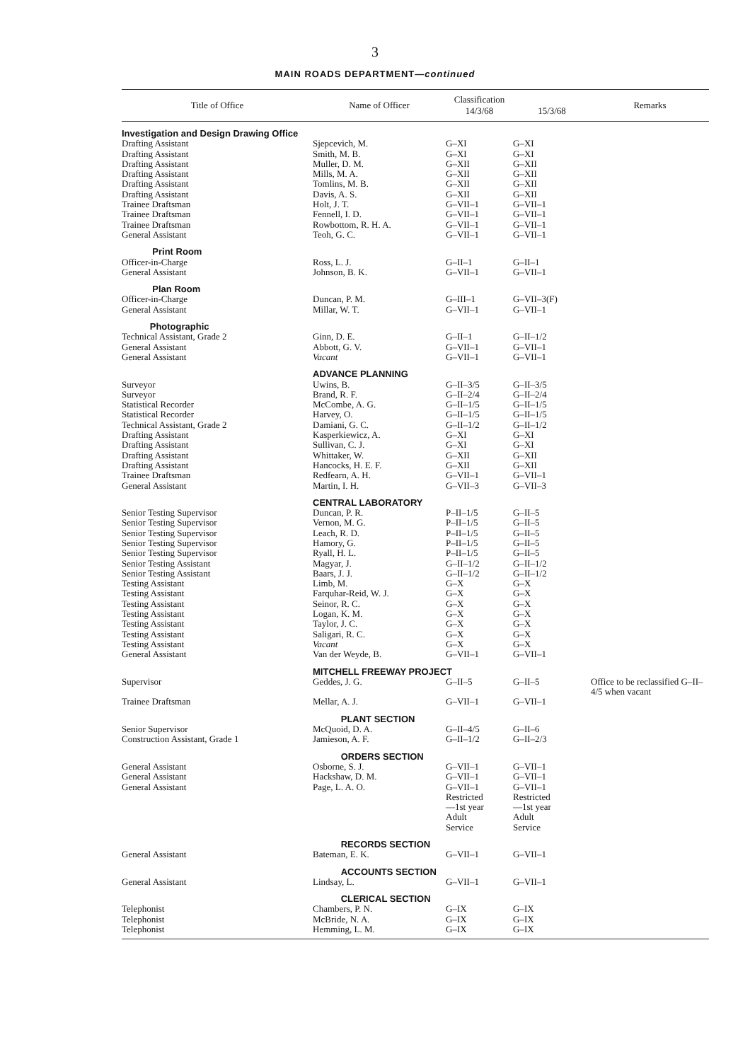3
MAIN ROADS DEPARTMENT—continued
| Title of Office | Name of Officer | Classification 14/3/68 | 15/3/68 | Remarks |
| --- | --- | --- | --- | --- |
| Investigation and Design Drawing Office | | | | |
| Drafting Assistant | Sjepcevich, M. | G–XI | G–XI | |
| Drafting Assistant | Smith, M. B. | G–XI | G–XI | |
| Drafting Assistant | Muller, D. M. | G–XII | G–XII | |
| Drafting Assistant | Mills, M. A. | G–XII | G–XII | |
| Drafting Assistant | Tomlins, M. B. | G–XII | G–XII | |
| Drafting Assistant | Davis, A. S. | G–XII | G–XII | |
| Trainee Draftsman | Holt, J. T. | G–VII–1 | G–VII–1 | |
| Trainee Draftsman | Fennell, I. D. | G–VII–1 | G–VII–1 | |
| Trainee Draftsman | Rowbottom, R. H. A. | G–VII–1 | G–VII–1 | |
| General Assistant | Teoh, G. C. | G–VII–1 | G–VII–1 | |
| Print Room | | | | |
| Officer-in-Charge | Ross, L. J. | G–II–1 | G–II–1 | |
| General Assistant | Johnson, B. K. | G–VII–1 | G–VII–1 | |
| Plan Room | | | | |
| Officer-in-Charge | Duncan, P. M. | G–III–1 | G–VII–3(F) | |
| General Assistant | Millar, W. T. | G–VII–1 | G–VII–1 | |
| Photographic | | | | |
| Technical Assistant, Grade 2 | Ginn, D. E. | G–II–1 | G–II–1/2 | |
| General Assistant | Abbott, G. V. | G–VII–1 | G–VII–1 | |
| General Assistant | Vacant | G–VII–1 | G–VII–1 | |
| | ADVANCE PLANNING | | | |
| Surveyor | Uwins, B. | G–II–3/5 | G–II–3/5 | |
| Surveyor | Brand, R. F. | G–II–2/4 | G–II–2/4 | |
| Statistical Recorder | McCombe, A. G. | G–II–1/5 | G–II–1/5 | |
| Statistical Recorder | Harvey, O. | G–II–1/5 | G–II–1/5 | |
| Technical Assistant, Grade 2 | Damiani, G. C. | G–II–1/2 | G–II–1/2 | |
| Drafting Assistant | Kasperkiewicz, A. | G–XI | G–XI | |
| Drafting Assistant | Sullivan, C. J. | G–XI | G–XI | |
| Drafting Assistant | Whittaker, W. | G–XII | G–XII | |
| Drafting Assistant | Hancocks, H. E. F. | G–XII | G–XII | |
| Trainee Draftsman | Redfearn, A. H. | G–VII–1 | G–VII–1 | |
| General Assistant | Martin, I. H. | G–VII–3 | G–VII–3 | |
| | CENTRAL LABORATORY | | | |
| Senior Testing Supervisor | Duncan, P. R. | P–II–1/5 | G–II–5 | |
| Senior Testing Supervisor | Vernon, M. G. | P–II–1/5 | G–II–5 | |
| Senior Testing Supervisor | Leach, R. D. | P–II–1/5 | G–II–5 | |
| Senior Testing Supervisor | Hamory, G. | P–II–1/5 | G–II–5 | |
| Senior Testing Supervisor | Ryall, H. L. | P–II–1/5 | G–II–5 | |
| Senior Testing Assistant | Magyar, J. | G–II–1/2 | G–II–1/2 | |
| Senior Testing Assistant | Baars, J. J. | G–II–1/2 | G–II–1/2 | |
| Testing Assistant | Limb, M. | G–X | G–X | |
| Testing Assistant | Farquhar-Reid, W. J. | G–X | G–X | |
| Testing Assistant | Seinor, R. C. | G–X | G–X | |
| Testing Assistant | Logan, K. M. | G–X | G–X | |
| Testing Assistant | Taylor, J. C. | G–X | G–X | |
| Testing Assistant | Saligari, R. C. | G–X | G–X | |
| Testing Assistant | Vacant | G–X | G–X | |
| General Assistant | Van der Weyde, B. | G–VII–1 | G–VII–1 | |
| | MITCHELL FREEWAY PROJECT | | | |
| Supervisor | Geddes, J. G. | G–II–5 | G–II–5 | Office to be reclassified G–II–4/5 when vacant |
| Trainee Draftsman | Mellar, A. J. | G–VII–1 | G–VII–1 | |
| | PLANT SECTION | | | |
| Senior Supervisor | McQuoid, D. A. | G–II–4/5 | G–II–6 | |
| Construction Assistant, Grade 1 | Jamieson, A. F. | G–II–1/2 | G–II–2/3 | |
| | ORDERS SECTION | | | |
| General Assistant | Osborne, S. J. | G–VII–1 | G–VII–1 | |
| General Assistant | Hackshaw, D. M. | G–VII–1 | G–VII–1 | |
| General Assistant | Page, L. A. O. | G–VII–1 Restricted —1st year Adult Service | G–VII–1 Restricted —1st year Adult Service | |
| | RECORDS SECTION | | | |
| General Assistant | Bateman, E. K. | G–VII–1 | G–VII–1 | |
| | ACCOUNTS SECTION | | | |
| General Assistant | Lindsay, L. | G–VII–1 | G–VII–1 | |
| | CLERICAL SECTION | | | |
| Telephonist | Chambers, P. N. | G–IX | G–IX | |
| Telephonist | McBride, N. A. | G–IX | G–IX | |
| Telephonist | Hemming, L. M. | G–IX | G–IX | |